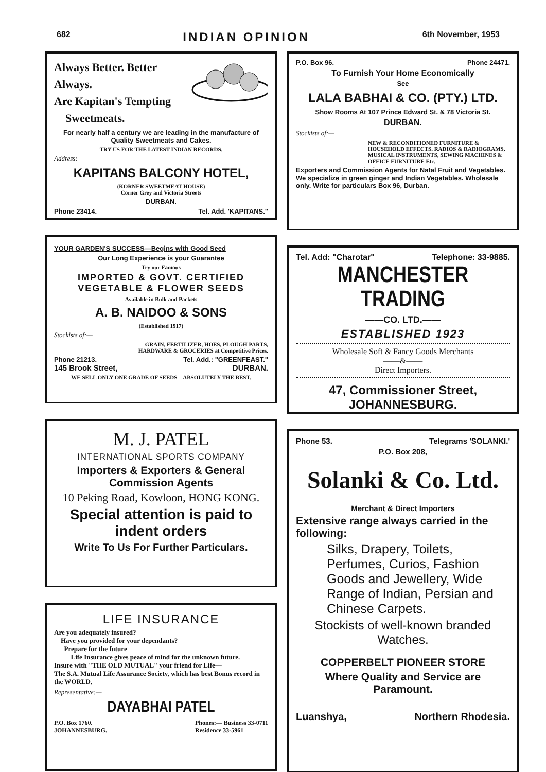682 INDIAN OPINION 6th November, 1953
Always Better. Better Always.
Are Kapitan's Tempting
Sweetmeats.
For nearly half a century we are leading in the manufacture of Quality Sweetmeats and Cakes.
TRY US FOR THE LATEST INDIAN RECORDS.
Address:
KAPITANS BALCONY HOTEL,
(KORNER SWEETMEAT HOUSE)
Corner Grey and Victoria Streets
DURBAN.
Phone 23414. Tel. Add. 'KAPITANS."
YOUR GARDEN'S SUCCESS—Begins with Good Seed
Our Long Experience is your Guarantee
Try our Famous
IMPORTED & GOVT. CERTIFIED
VEGETABLE & FLOWER SEEDS
Available in Bulk and Packets
A. B. NAIDOO & SONS
(Established 1917)
Stockists of:—
GRAIN, FERTILIZER, HOES, PLOUGH PARTS,
HARDWARE & GROCERIES at Competitive Prices.
Phone 21213. Tel. Add.: "GREENFEAST."
145 Brook Street, DURBAN.
WE SELL ONLY ONE GRADE OF SEEDS—ABSOLUTELY THE BEST.
M. J. PATEL
INTERNATIONAL SPORTS COMPANY
Importers & Exporters & General Commission Agents
10 Peking Road, Kowloon, HONG KONG.
Special attention is paid to indent orders
Write To Us For Further Particulars.
LIFE INSURANCE
Are you adequately insured?
Have you provided for your dependants?
Prepare for the future
Life Insurance gives peace of mind for the unknown future.
Insure with "THE OLD MUTUAL" your friend for Life—
The S.A. Mutual Life Assurance Society, which has best Bonus record in the WORLD.
Representative:—
DAYABHAI PATEL
P.O. Box 1760.
JOHANNESBURG. Phones:— Business 33-0711
Residence 33-5961
P.O. Box 96. Phone 24471.
To Furnish Your Home Economically
See
LALA BABHAI & CO. (PTY.) LTD.
Show Rooms At 107 Prince Edward St. & 78 Victoria St.
DURBAN.
Stockists of:—
NEW & RECONDITIONED FURNITURE & HOUSEHOLD EFFECTS. RADIOS & RADIOGRAMS, MUSICAL INSTRUMENTS, SEWING MACHINES & OFFICE FURNITURE Etc.
Exporters and Commission Agents for Natal Fruit and Vegetables. We specialize in green ginger and Indian Vegetables. Wholesale only. Write for particulars Box 96, Durban.
Tel. Add: "Charotar" Telephone: 33-9885.
MANCHESTER TRADING
——CO. LTD.——
ESTABLISHED 1923
Wholesale Soft & Fancy Goods Merchants
——&——
Direct Importers.
47, Commissioner Street,
JOHANNESBURG.
Phone 53. Telegrams 'SOLANKI.'
P.O. Box 208,
Solanki & Co. Ltd.
Merchant & Direct Importers
Extensive range always carried in the following:
Silks, Drapery, Toilets, Perfumes, Curios, Fashion Goods and Jewellery, Wide Range of Indian, Persian and Chinese Carpets.
Stockists of well-known branded Watches.
COPPERBELT PIONEER STORE
Where Quality and Service are Paramount.
Luanshya, Northern Rhodesia.